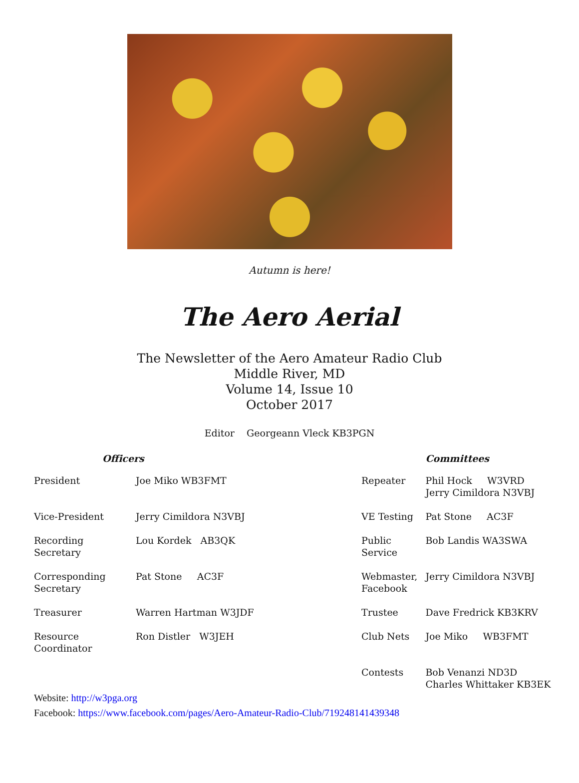Autumn is here!
The Aero Aerial
The Newsletter of the Aero Amateur Radio Club
Middle River, MD
Volume 14, Issue 10
October 2017
Editor Georgeann Vleck KB3PGN
| Officers | | | | Committees |
| --- | --- | --- | --- | --- |
| President | Joe Miko WB3FMT | | Repeater | Phil Hock W3VRD Jerry Cimildora N3VBJ |
| Vice-President | Jerry Cimildora N3VBJ | | VE Testing | Pat Stone AC3F |
| Recording Secretary | Lou Kordek AB3QK | | Public Service | Bob Landis WA3SWA |
| Corresponding Secretary | Pat Stone AC3F | | Webmaster, Facebook | Jerry Cimildora N3VBJ |
| Treasurer | Warren Hartman W3JDF | | Trustee | Dave Fredrick KB3KRV |
| Resource Coordinator | Ron Distler W3JEH | | Club Nets | Joe Miko WB3FMT |
| | | | Contests | Bob Venanzi ND3D Charles Whittaker KB3EK |
Website: http://w3pga.org
Facebook: https://www.facebook.com/pages/Aero-Amateur-Radio-Club/719248141439348